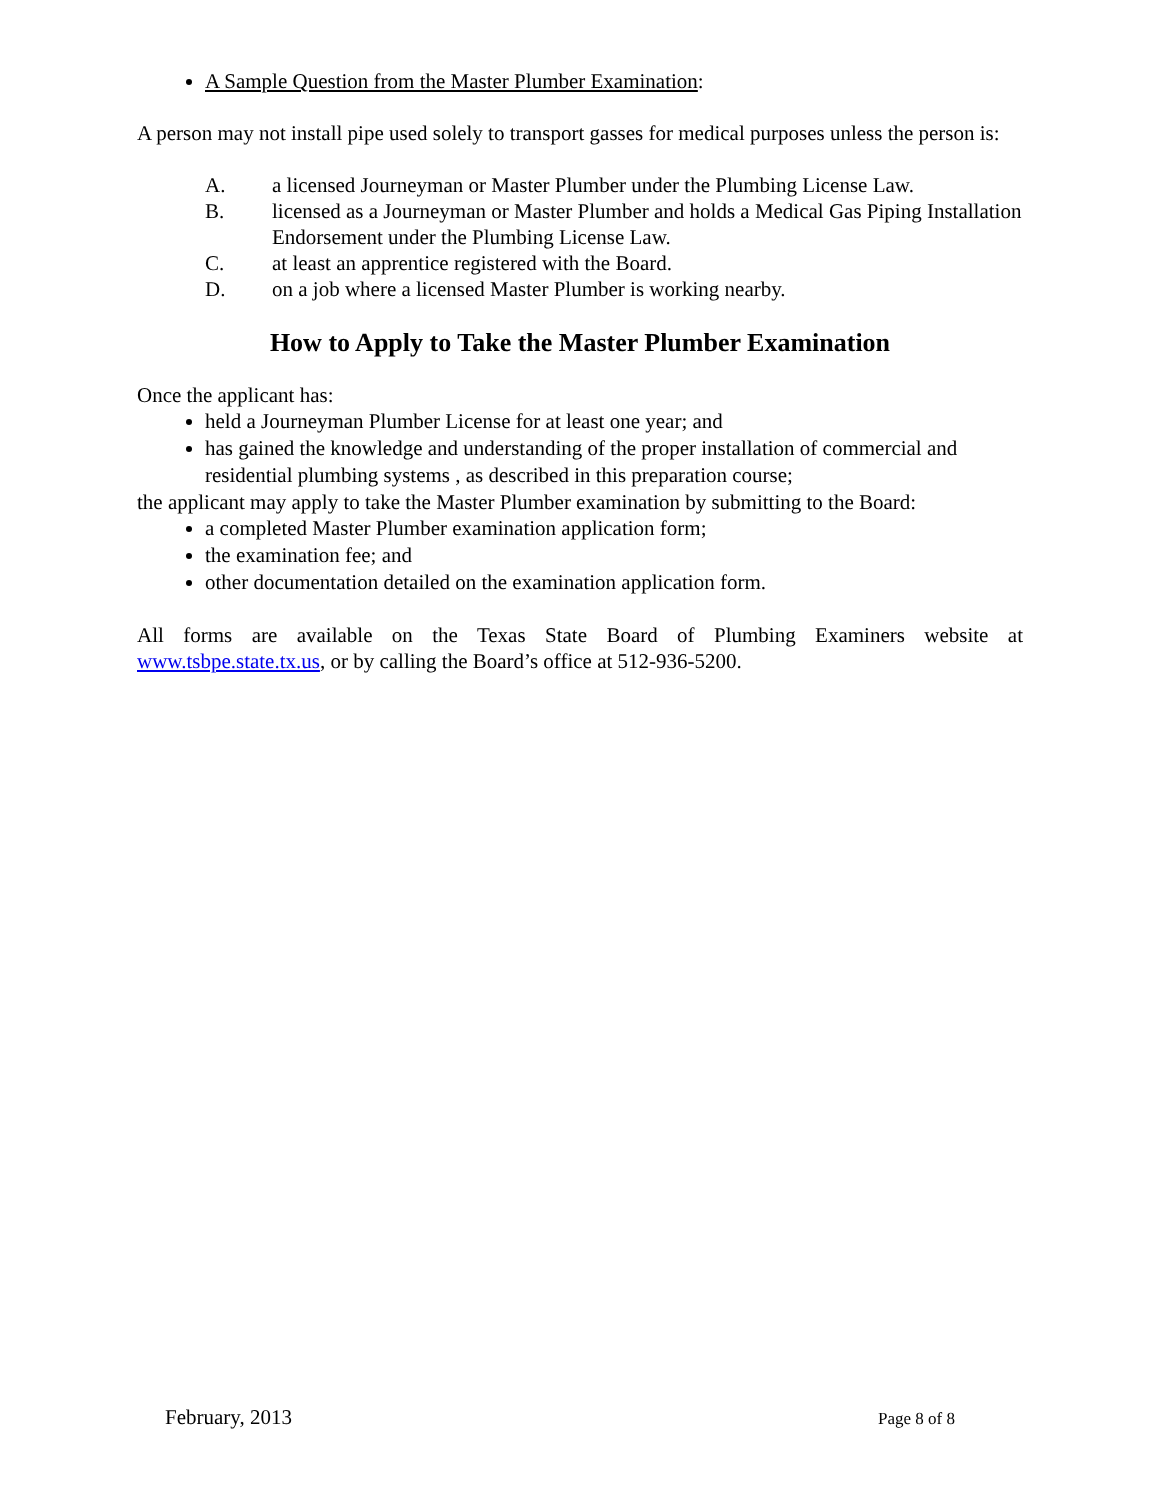A Sample Question from the Master Plumber Examination:
A person may not install pipe used solely to transport gasses for medical purposes unless the person is:
A. a licensed Journeyman or Master Plumber under the Plumbing License Law.
B. licensed as a Journeyman or Master Plumber and holds a Medical Gas Piping Installation Endorsement under the Plumbing License Law.
C. at least an apprentice registered with the Board.
D. on a job where a licensed Master Plumber is working nearby.
How to Apply to Take the Master Plumber Examination
Once the applicant has:
held a Journeyman Plumber License for at least one year; and
has gained the knowledge and understanding of the proper installation of commercial and residential plumbing systems , as described in this preparation course;
the applicant may apply to take the Master Plumber examination by submitting to the Board:
a completed Master Plumber examination application form;
the examination fee; and
other documentation detailed on the examination application form.
All forms are available on the Texas State Board of Plumbing Examiners website at www.tsbpe.state.tx.us, or by calling the Board’s office at 512-936-5200.
February, 2013 Page 8 of 8